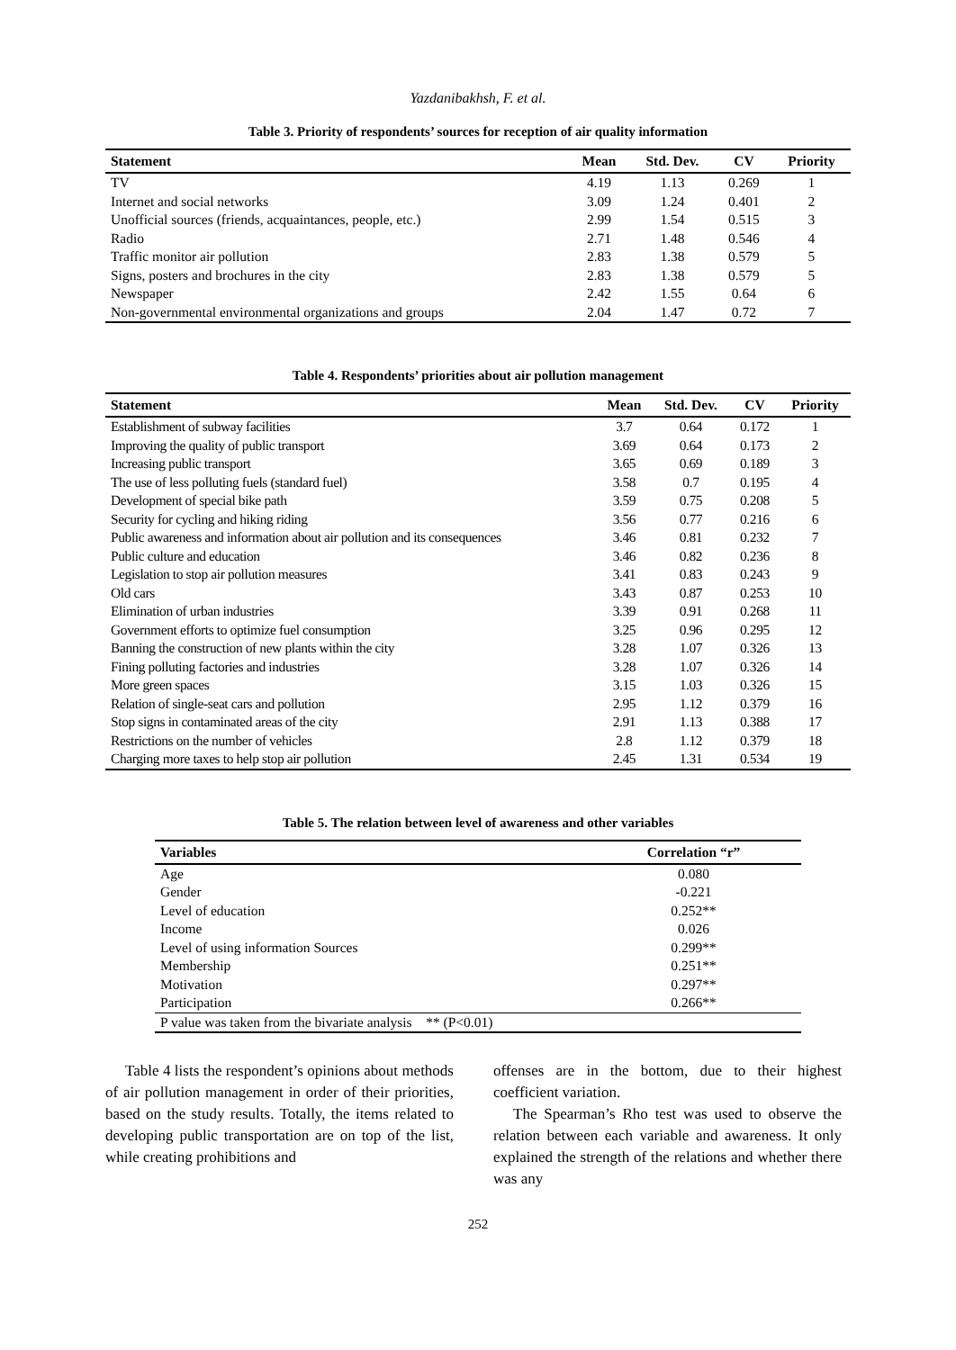Yazdanibakhsh, F. et al.
Table 3. Priority of respondents’ sources for reception of air quality information
| Statement | Mean | Std. Dev. | CV | Priority |
| --- | --- | --- | --- | --- |
| TV | 4.19 | 1.13 | 0.269 | 1 |
| Internet and social networks | 3.09 | 1.24 | 0.401 | 2 |
| Unofficial sources (friends, acquaintances, people, etc.) | 2.99 | 1.54 | 0.515 | 3 |
| Radio | 2.71 | 1.48 | 0.546 | 4 |
| Traffic monitor air pollution | 2.83 | 1.38 | 0.579 | 5 |
| Signs, posters and brochures in the city | 2.83 | 1.38 | 0.579 | 5 |
| Newspaper | 2.42 | 1.55 | 0.64 | 6 |
| Non-governmental environmental organizations and groups | 2.04 | 1.47 | 0.72 | 7 |
Table 4. Respondents’ priorities about air pollution management
| Statement | Mean | Std. Dev. | CV | Priority |
| --- | --- | --- | --- | --- |
| Establishment of subway facilities | 3.7 | 0.64 | 0.172 | 1 |
| Improving the quality of public transport | 3.69 | 0.64 | 0.173 | 2 |
| Increasing public transport | 3.65 | 0.69 | 0.189 | 3 |
| The use of less polluting fuels (standard fuel) | 3.58 | 0.7 | 0.195 | 4 |
| Development of special bike path | 3.59 | 0.75 | 0.208 | 5 |
| Security for cycling and hiking riding | 3.56 | 0.77 | 0.216 | 6 |
| Public awareness and information about air pollution and its consequences | 3.46 | 0.81 | 0.232 | 7 |
| Public culture and education | 3.46 | 0.82 | 0.236 | 8 |
| Legislation to stop air pollution measures | 3.41 | 0.83 | 0.243 | 9 |
| Old cars | 3.43 | 0.87 | 0.253 | 10 |
| Elimination of urban industries | 3.39 | 0.91 | 0.268 | 11 |
| Government efforts to optimize fuel consumption | 3.25 | 0.96 | 0.295 | 12 |
| Banning the construction of new plants within the city | 3.28 | 1.07 | 0.326 | 13 |
| Fining polluting factories and industries | 3.28 | 1.07 | 0.326 | 14 |
| More green spaces | 3.15 | 1.03 | 0.326 | 15 |
| Relation of single-seat cars and pollution | 2.95 | 1.12 | 0.379 | 16 |
| Stop signs in contaminated areas of the city | 2.91 | 1.13 | 0.388 | 17 |
| Restrictions on the number of vehicles | 2.8 | 1.12 | 0.379 | 18 |
| Charging more taxes to help stop air pollution | 2.45 | 1.31 | 0.534 | 19 |
Table 5. The relation between level of awareness and other variables
| Variables | Correlation “r” |
| --- | --- |
| Age | 0.080 |
| Gender | -0.221 |
| Level of education | 0.252** |
| Income | 0.026 |
| Level of using information Sources | 0.299** |
| Membership | 0.251** |
| Motivation | 0.297** |
| Participation | 0.266** |
| P value was taken from the bivariate analysis ** (P<0.01) | |
Table 4 lists the respondent’s opinions about methods of air pollution management in order of their priorities, based on the study results. Totally, the items related to developing public transportation are on top of the list, while creating prohibitions and
offenses are in the bottom, due to their highest coefficient variation.
The Spearman’s Rho test was used to observe the relation between each variable and awareness. It only explained the strength of the relations and whether there was any
252